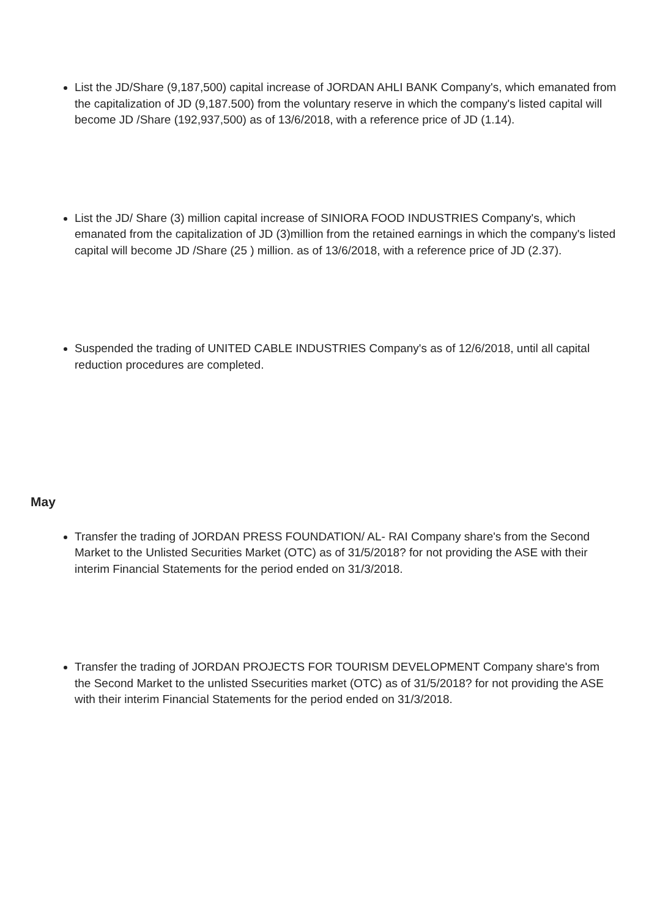List the JD/Share (9,187,500) capital increase of JORDAN AHLI BANK Company's, which emanated from the capitalization of JD (9,187.500) from the voluntary reserve in which the company's listed capital will become JD /Share (192,937,500) as of 13/6/2018, with a reference price of JD (1.14).
List the JD/ Share (3) million capital increase of SINIORA FOOD INDUSTRIES Company's, which emanated from the capitalization of JD (3)million from the retained earnings in which the company's listed capital will become JD /Share (25 ) million. as of 13/6/2018, with a reference price of JD (2.37).
Suspended the trading of UNITED CABLE INDUSTRIES Company's as of 12/6/2018, until all capital reduction procedures are completed.
May
Transfer the trading of JORDAN PRESS FOUNDATION/ AL- RAI Company share's from the Second Market to the Unlisted Securities Market (OTC) as of 31/5/2018? for not providing the ASE with their interim Financial Statements for the period ended on 31/3/2018.
Transfer the trading of JORDAN PROJECTS FOR TOURISM DEVELOPMENT Company share's from the Second Market to the unlisted Ssecurities market (OTC) as of 31/5/2018? for not providing the ASE with their interim Financial Statements for the period ended on 31/3/2018.